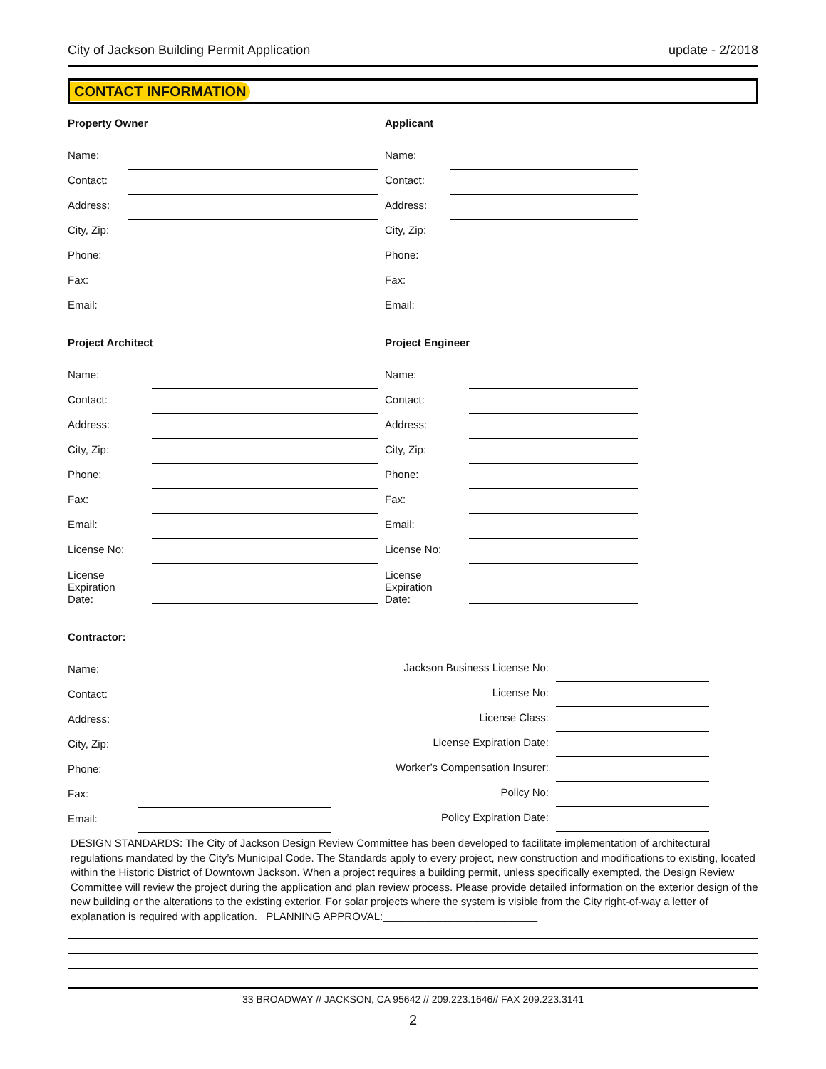City of Jackson Building Permit Application update - 2/2018
CONTACT INFORMATION
Property Owner
Name:
Contact:
Address:
City, Zip:
Phone:
Fax:
Email:
Applicant
Name:
Contact:
Address:
City, Zip:
Phone:
Fax:
Email:
Project Architect
Name:
Contact:
Address:
City, Zip:
Phone:
Fax:
Email:
License No:
License
Expiration
Date:
Project Engineer
Name:
Contact:
Address:
City, Zip:
Phone:
Fax:
Email:
License No:
License
Expiration
Date:
Contractor:
Name:
Contact:
Address:
City, Zip:
Phone:
Fax:
Email:
Jackson Business License No:
License No:
License Class:
License Expiration Date:
Worker’s Compensation Insurer:
Policy No:
Policy Expiration Date:
DESIGN STANDARDS: The City of Jackson Design Review Committee has been developed to facilitate implementation of architectural regulations mandated by the City’s Municipal Code. The Standards apply to every project, new construction and modifications to existing, located within the Historic District of Downtown Jackson. When a project requires a building permit, unless specifically exempted, the Design Review Committee will review the project during the application and plan review process. Please provide detailed information on the exterior design of the new building or the alterations to the existing exterior. For solar projects where the system is visible from the City right-of-way a letter of explanation is required with application. PLANNING APPROVAL:__________________________
33 BROADWAY // JACKSON, CA 95642 // 209.223.1646// FAX 209.223.3141
2